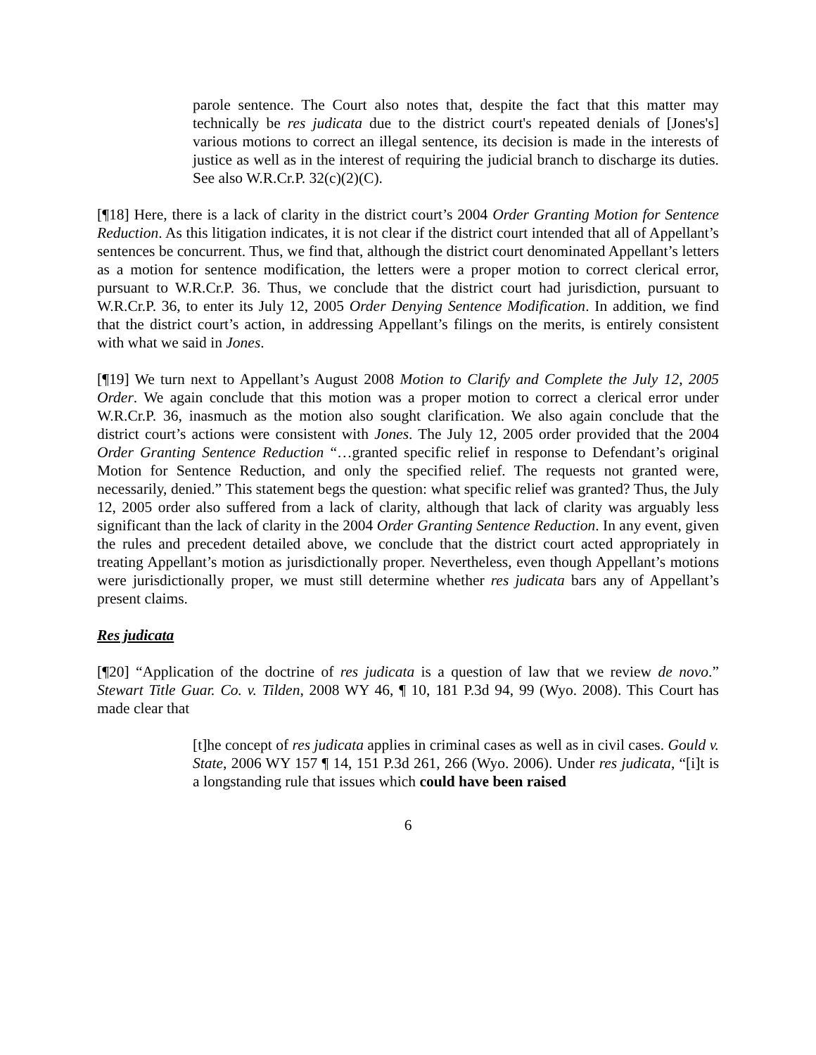parole sentence. The Court also notes that, despite the fact that this matter may technically be res judicata due to the district court's repeated denials of [Jones's] various motions to correct an illegal sentence, its decision is made in the interests of justice as well as in the interest of requiring the judicial branch to discharge its duties. See also W.R.Cr.P. 32(c)(2)(C).
[¶18] Here, there is a lack of clarity in the district court’s 2004 Order Granting Motion for Sentence Reduction. As this litigation indicates, it is not clear if the district court intended that all of Appellant’s sentences be concurrent. Thus, we find that, although the district court denominated Appellant’s letters as a motion for sentence modification, the letters were a proper motion to correct clerical error, pursuant to W.R.Cr.P. 36. Thus, we conclude that the district court had jurisdiction, pursuant to W.R.Cr.P. 36, to enter its July 12, 2005 Order Denying Sentence Modification. In addition, we find that the district court’s action, in addressing Appellant’s filings on the merits, is entirely consistent with what we said in Jones.
[¶19] We turn next to Appellant’s August 2008 Motion to Clarify and Complete the July 12, 2005 Order. We again conclude that this motion was a proper motion to correct a clerical error under W.R.Cr.P. 36, inasmuch as the motion also sought clarification. We also again conclude that the district court’s actions were consistent with Jones. The July 12, 2005 order provided that the 2004 Order Granting Sentence Reduction “…granted specific relief in response to Defendant’s original Motion for Sentence Reduction, and only the specified relief. The requests not granted were, necessarily, denied.” This statement begs the question: what specific relief was granted? Thus, the July 12, 2005 order also suffered from a lack of clarity, although that lack of clarity was arguably less significant than the lack of clarity in the 2004 Order Granting Sentence Reduction. In any event, given the rules and precedent detailed above, we conclude that the district court acted appropriately in treating Appellant’s motion as jurisdictionally proper. Nevertheless, even though Appellant’s motions were jurisdictionally proper, we must still determine whether res judicata bars any of Appellant’s present claims.
Res judicata
[¶20] “Application of the doctrine of res judicata is a question of law that we review de novo.” Stewart Title Guar. Co. v. Tilden, 2008 WY 46, ¶ 10, 181 P.3d 94, 99 (Wyo. 2008). This Court has made clear that
[t]he concept of res judicata applies in criminal cases as well as in civil cases. Gould v. State, 2006 WY 157 ¶ 14, 151 P.3d 261, 266 (Wyo. 2006). Under res judicata, “[i]t is a longstanding rule that issues which could have been raised
6